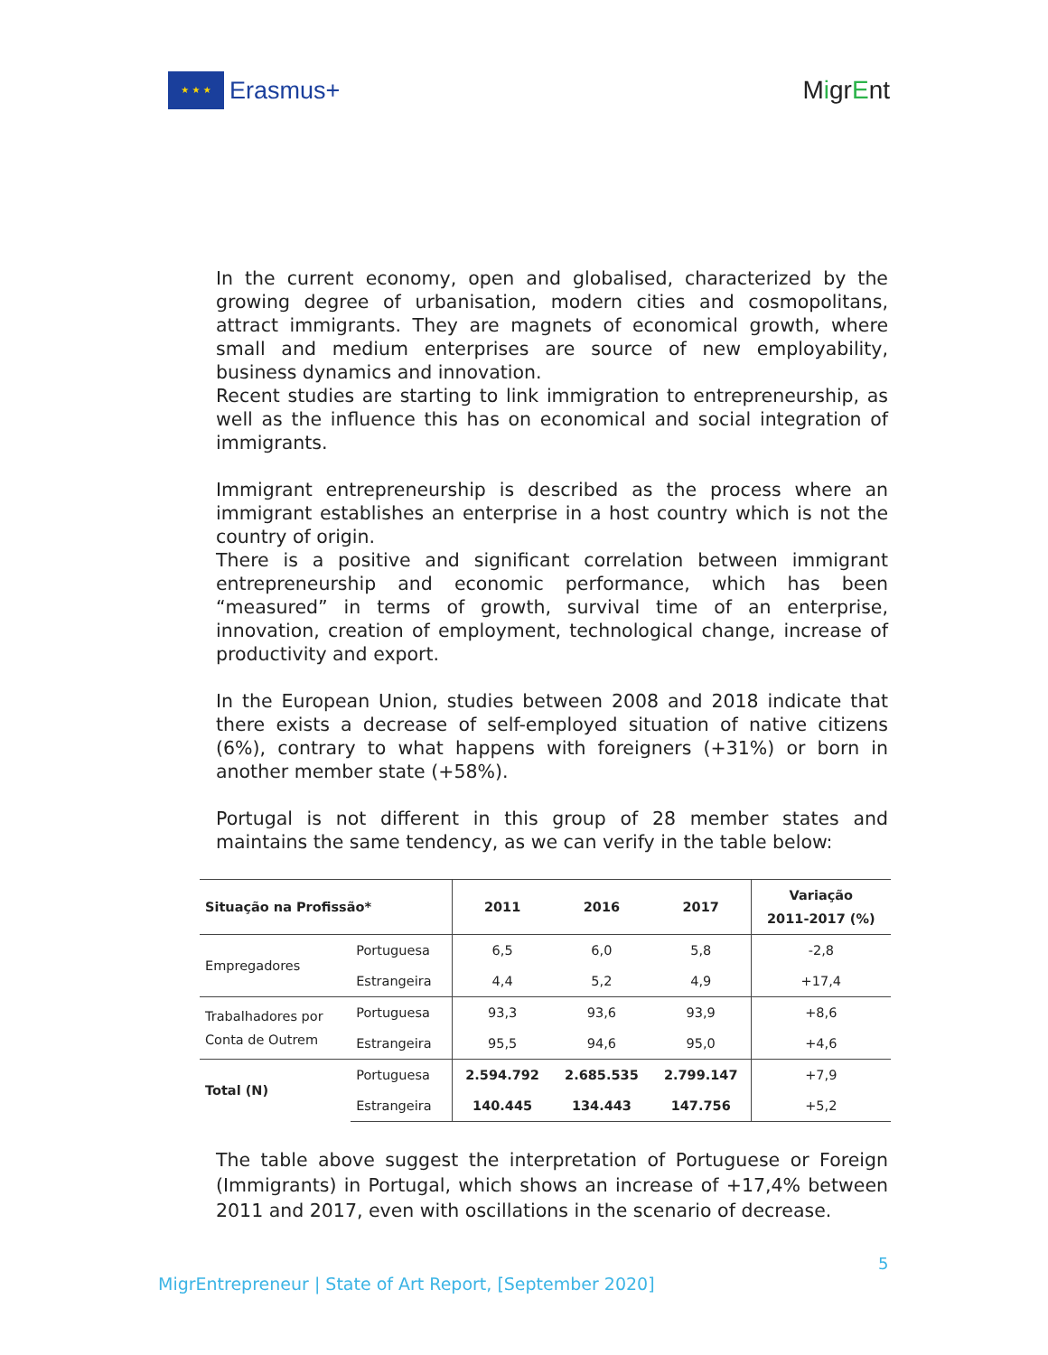★ ★ ★
Erasmus+
MigrEnt
In the current economy, open and globalised, characterized by the growing degree of urbanisation, modern cities and cosmopolitans, attract immigrants. They are magnets of economical growth, where small and medium enterprises are source of new employability, business dynamics and innovation.
Recent studies are starting to link immigration to entrepreneurship, as well as the influence this has on economical and social integration of immigrants.
Immigrant entrepreneurship is described as the process where an immigrant establishes an enterprise in a host country which is not the country of origin.
There is a positive and significant correlation between immigrant entrepreneurship and economic performance, which has been “measured” in terms of growth, survival time of an enterprise, innovation, creation of employment, technological change, increase of productivity and export.
In the European Union, studies between 2008 and 2018 indicate that there exists a decrease of self-employed situation of native citizens (6%), contrary to what happens with foreigners (+31%) or born in another member state (+58%).
Portugal is not different in this group of 28 member states and maintains the same tendency, as we can verify in the table below:
| Situação na Profissão* | | 2011 | 2016 | 2017 | Variação 2011-2017 (%) |
| --- | --- | --- | --- | --- | --- |
| Empregadores | Portuguesa | 6,5 | 6,0 | 5,8 | -2,8 |
| | Estrangeira | 4,4 | 5,2 | 4,9 | +17,4 |
| Trabalhadores por Conta de Outrem | Portuguesa | 93,3 | 93,6 | 93,9 | +8,6 |
| | Estrangeira | 95,5 | 94,6 | 95,0 | +4,6 |
| Total (N) | Portuguesa | 2.594.792 | 2.685.535 | 2.799.147 | +7,9 |
| | Estrangeira | 140.445 | 134.443 | 147.756 | +5,2 |
The table above suggest the interpretation of Portuguese or Foreign (Immigrants) in Portugal, which shows an increase of +17,4% between 2011 and 2017, even with oscillations in the scenario of decrease.
5
MigrEntrepreneur | State of Art Report, [September 2020]